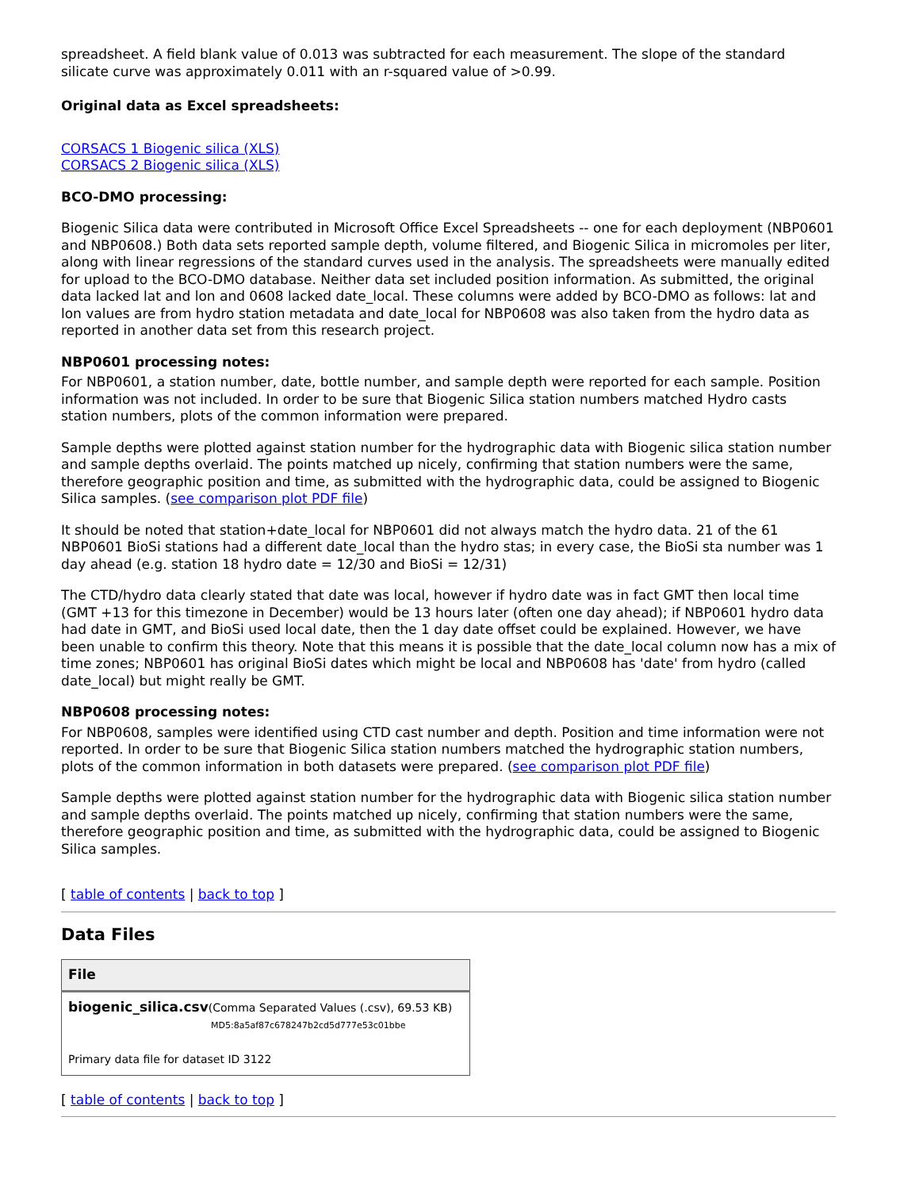spreadsheet. A field blank value of 0.013 was subtracted for each measurement. The slope of the standard silicate curve was approximately 0.011 with an r-squared value of >0.99.
Original data as Excel spreadsheets:
CORSACS 1 Biogenic silica (XLS)
CORSACS 2 Biogenic silica (XLS)
BCO-DMO processing:
Biogenic Silica data were contributed in Microsoft Office Excel Spreadsheets -- one for each deployment (NBP0601 and NBP0608.) Both data sets reported sample depth, volume filtered, and Biogenic Silica in micromoles per liter, along with linear regressions of the standard curves used in the analysis. The spreadsheets were manually edited for upload to the BCO-DMO database. Neither data set included position information. As submitted, the original data lacked lat and lon and 0608 lacked date_local. These columns were added by BCO-DMO as follows: lat and lon values are from hydro station metadata and date_local for NBP0608 was also taken from the hydro data as reported in another data set from this research project.
NBP0601 processing notes:
For NBP0601, a station number, date, bottle number, and sample depth were reported for each sample. Position information was not included. In order to be sure that Biogenic Silica station numbers matched Hydro casts station numbers, plots of the common information were prepared.
Sample depths were plotted against station number for the hydrographic data with Biogenic silica station number and sample depths overlaid. The points matched up nicely, confirming that station numbers were the same, therefore geographic position and time, as submitted with the hydrographic data, could be assigned to Biogenic Silica samples. (see comparison plot PDF file)
It should be noted that station+date_local for NBP0601 did not always match the hydro data. 21 of the 61 NBP0601 BioSi stations had a different date_local than the hydro stas; in every case, the BioSi sta number was 1 day ahead (e.g. station 18 hydro date = 12/30 and BioSi = 12/31)
The CTD/hydro data clearly stated that date was local, however if hydro date was in fact GMT then local time (GMT +13 for this timezone in December) would be 13 hours later (often one day ahead); if NBP0601 hydro data had date in GMT, and BioSi used local date, then the 1 day date offset could be explained. However, we have been unable to confirm this theory. Note that this means it is possible that the date_local column now has a mix of time zones; NBP0601 has original BioSi dates which might be local and NBP0608 has 'date' from hydro (called date_local) but might really be GMT.
NBP0608 processing notes:
For NBP0608, samples were identified using CTD cast number and depth. Position and time information were not reported. In order to be sure that Biogenic Silica station numbers matched the hydrographic station numbers, plots of the common information in both datasets were prepared. (see comparison plot PDF file)
Sample depths were plotted against station number for the hydrographic data with Biogenic silica station number and sample depths overlaid. The points matched up nicely, confirming that station numbers were the same, therefore geographic position and time, as submitted with the hydrographic data, could be assigned to Biogenic Silica samples.
[ table of contents | back to top ]
Data Files
| File |
| --- |
| biogenic_silica.csv (Comma Separated Values (.csv), 69.53 KB) MD5:8a5af87c678247b2cd5d777e53c01bbe Primary data file for dataset ID 3122 |
[ table of contents | back to top ]